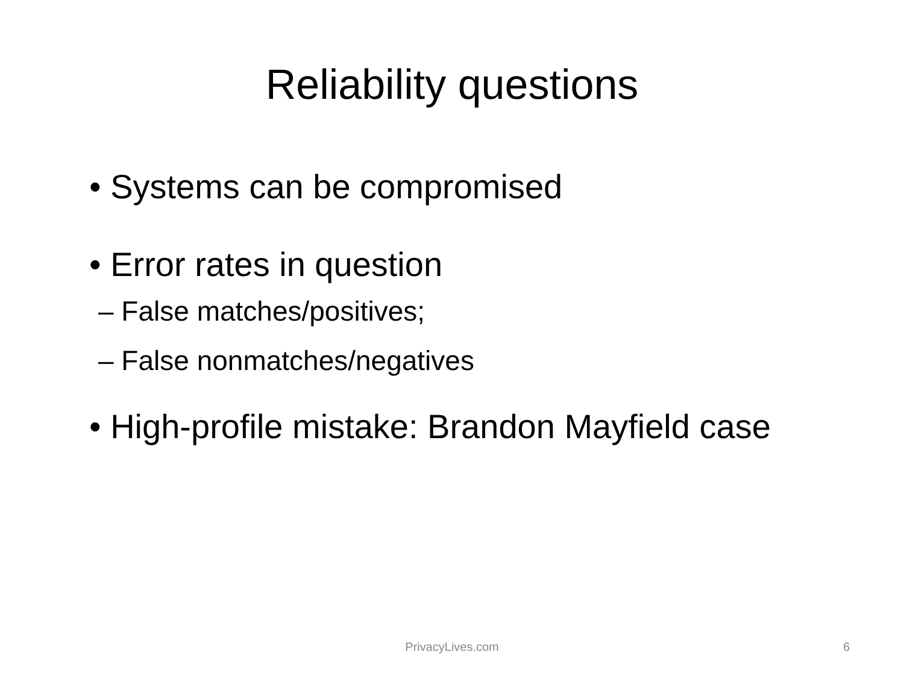Reliability questions
• Systems can be compromised
• Error rates in question
– False matches/positives;
– False nonmatches/negatives
• High-profile mistake: Brandon Mayfield case
PrivacyLives.com
6